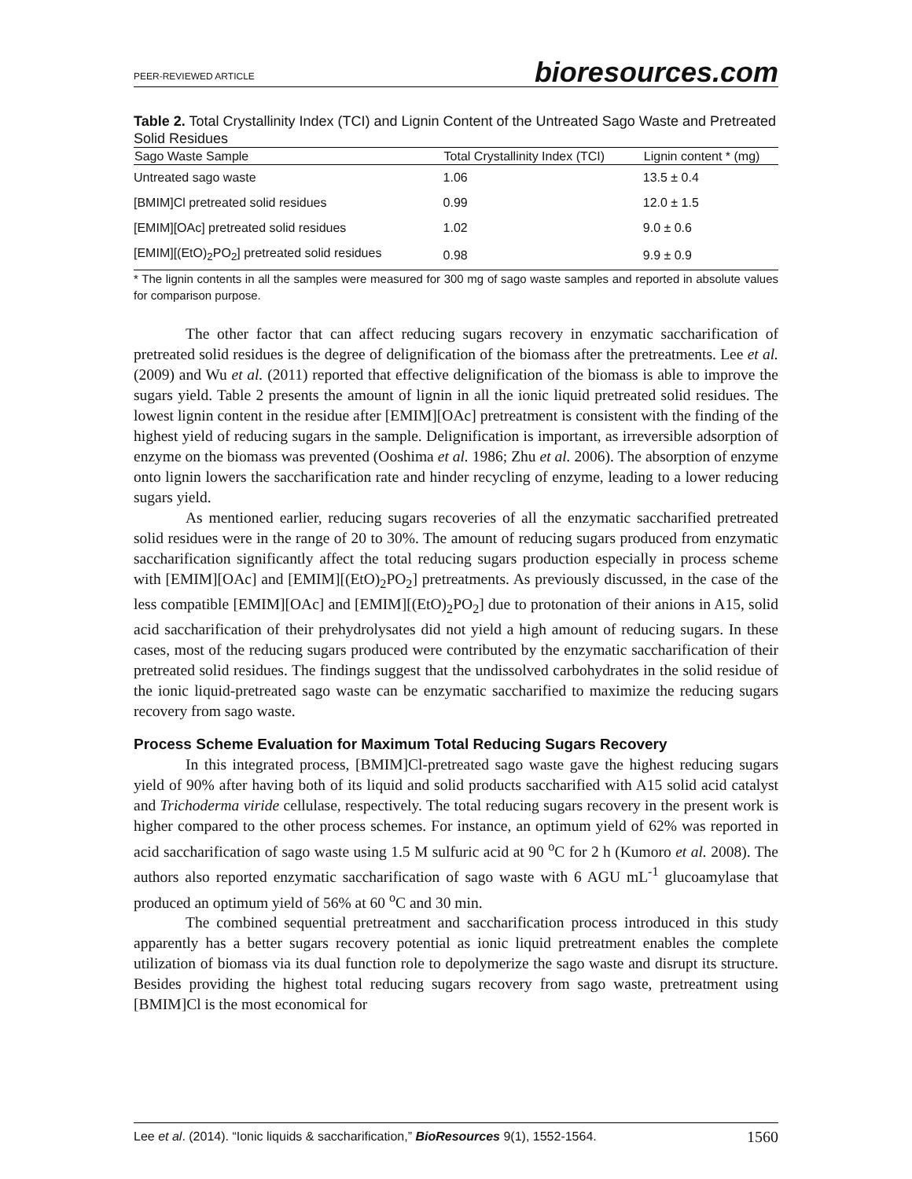PEER-REVIEWED ARTICLE bioresources.com
Table 2. Total Crystallinity Index (TCI) and Lignin Content of the Untreated Sago Waste and Pretreated Solid Residues
| Sago Waste Sample | Total Crystallinity Index (TCI) | Lignin content * (mg) |
| --- | --- | --- |
| Untreated sago waste | 1.06 | 13.5 ± 0.4 |
| [BMIM]Cl pretreated solid residues | 0.99 | 12.0 ± 1.5 |
| [EMIM][OAc] pretreated solid residues | 1.02 | 9.0 ± 0.6 |
| [EMIM][(EtO)<sub>2</sub>PO<sub>2</sub>] pretreated solid residues | 0.98 | 9.9 ± 0.9 |
* The lignin contents in all the samples were measured for 300 mg of sago waste samples and reported in absolute values for comparison purpose.
The other factor that can affect reducing sugars recovery in enzymatic saccharification of pretreated solid residues is the degree of delignification of the biomass after the pretreatments. Lee et al. (2009) and Wu et al. (2011) reported that effective delignification of the biomass is able to improve the sugars yield. Table 2 presents the amount of lignin in all the ionic liquid pretreated solid residues. The lowest lignin content in the residue after [EMIM][OAc] pretreatment is consistent with the finding of the highest yield of reducing sugars in the sample. Delignification is important, as irreversible adsorption of enzyme on the biomass was prevented (Ooshima et al. 1986; Zhu et al. 2006). The absorption of enzyme onto lignin lowers the saccharification rate and hinder recycling of enzyme, leading to a lower reducing sugars yield.
As mentioned earlier, reducing sugars recoveries of all the enzymatic saccharified pretreated solid residues were in the range of 20 to 30%. The amount of reducing sugars produced from enzymatic saccharification significantly affect the total reducing sugars production especially in process scheme with [EMIM][OAc] and [EMIM][(EtO)<sub>2</sub>PO<sub>2</sub>] pretreatments. As previously discussed, in the case of the less compatible [EMIM][OAc] and [EMIM][(EtO)<sub>2</sub>PO<sub>2</sub>] due to protonation of their anions in A15, solid acid saccharification of their prehydrolysates did not yield a high amount of reducing sugars. In these cases, most of the reducing sugars produced were contributed by the enzymatic saccharification of their pretreated solid residues. The findings suggest that the undissolved carbohydrates in the solid residue of the ionic liquid-pretreated sago waste can be enzymatic saccharified to maximize the reducing sugars recovery from sago waste.
Process Scheme Evaluation for Maximum Total Reducing Sugars Recovery
In this integrated process, [BMIM]Cl-pretreated sago waste gave the highest reducing sugars yield of 90% after having both of its liquid and solid products saccharified with A15 solid acid catalyst and Trichoderma viride cellulase, respectively. The total reducing sugars recovery in the present work is higher compared to the other process schemes. For instance, an optimum yield of 62% was reported in acid saccharification of sago waste using 1.5 M sulfuric acid at 90 <sup>o</sup>C for 2 h (Kumoro et al. 2008). The authors also reported enzymatic saccharification of sago waste with 6 AGU mL<sup>-1</sup> glucoamylase that produced an optimum yield of 56% at 60 <sup>o</sup>C and 30 min.
The combined sequential pretreatment and saccharification process introduced in this study apparently has a better sugars recovery potential as ionic liquid pretreatment enables the complete utilization of biomass via its dual function role to depolymerize the sago waste and disrupt its structure. Besides providing the highest total reducing sugars recovery from sago waste, pretreatment using [BMIM]Cl is the most economical for
Lee et al. (2014). “Ionic liquids & saccharification,” BioResources 9(1), 1552-1564. 1560